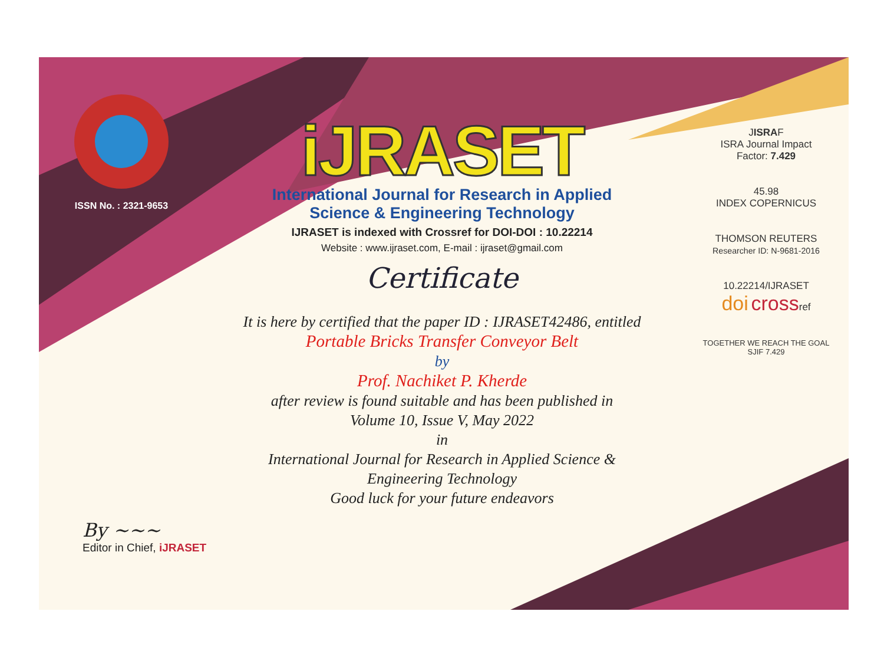ISSN No. : 2321-9653
iJRASET
International Journal for Research in Applied
Science & Engineering Technology
IJRASET is indexed with Crossref for DOI-DOI : 10.22214
Website : www.ijraset.com, E-mail : ijraset@gmail.com
Certificate
It is here by certified that the paper ID : IJRASET42486, entitled
Portable Bricks Transfer Conveyor Belt
by
Prof. Nachiket P. Kherde
after review is found suitable and has been published in
Volume 10, Issue V, May 2022
in
International Journal for Research in Applied Science &
Engineering Technology
Good luck for your future endeavors
JISRAF
ISRA Journal Impact
Factor: 7.429
45.98
INDEX COPERNICUS
THOMSON REUTERS
Researcher ID: N-9681-2016
10.22214/IJRASET
doi crossref
TOGETHER WE REACH THE GOAL
SJIF 7.429
By ~~~
Editor in Chief, iJRASET